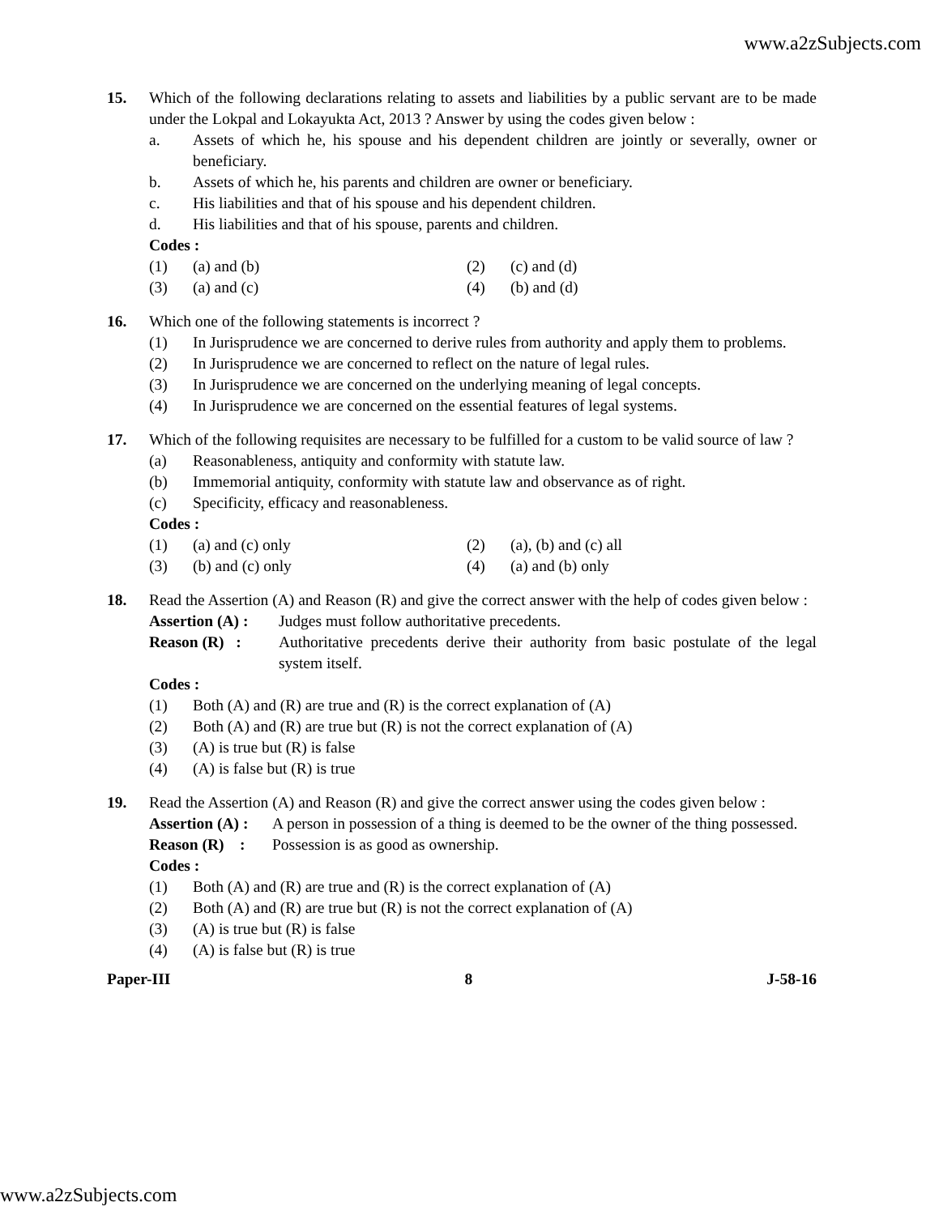www.a2zSubjects.com
15. Which of the following declarations relating to assets and liabilities by a public servant are to be made under the Lokpal and Lokayukta Act, 2013 ? Answer by using the codes given below :
a. Assets of which he, his spouse and his dependent children are jointly or severally, owner or beneficiary.
b. Assets of which he, his parents and children are owner or beneficiary.
c. His liabilities and that of his spouse and his dependent children.
d. His liabilities and that of his spouse, parents and children.
Codes :
(1) (a) and (b)
(2) (c) and (d)
(3) (a) and (c)
(4) (b) and (d)
16. Which one of the following statements is incorrect ?
(1) In Jurisprudence we are concerned to derive rules from authority and apply them to problems.
(2) In Jurisprudence we are concerned to reflect on the nature of legal rules.
(3) In Jurisprudence we are concerned on the underlying meaning of legal concepts.
(4) In Jurisprudence we are concerned on the essential features of legal systems.
17. Which of the following requisites are necessary to be fulfilled for a custom to be valid source of law ?
(a) Reasonableness, antiquity and conformity with statute law.
(b) Immemorial antiquity, conformity with statute law and observance as of right.
(c) Specificity, efficacy and reasonableness.
Codes :
(1) (a) and (c) only
(2) (a), (b) and (c) all
(3) (b) and (c) only
(4) (a) and (b) only
18. Read the Assertion (A) and Reason (R) and give the correct answer with the help of codes given below :
Assertion (A) : Judges must follow authoritative precedents.
Reason (R) : Authoritative precedents derive their authority from basic postulate of the legal system itself.
Codes :
(1) Both (A) and (R) are true and (R) is the correct explanation of (A)
(2) Both (A) and (R) are true but (R) is not the correct explanation of (A)
(3) (A) is true but (R) is false
(4) (A) is false but (R) is true
19. Read the Assertion (A) and Reason (R) and give the correct answer using the codes given below :
Assertion (A) : A person in possession of a thing is deemed to be the owner of the thing possessed.
Reason (R) : Possession is as good as ownership.
Codes :
(1) Both (A) and (R) are true and (R) is the correct explanation of (A)
(2) Both (A) and (R) are true but (R) is not the correct explanation of (A)
(3) (A) is true but (R) is false
(4) (A) is false but (R) is true
Paper-III 8 J-58-16
www.a2zSubjects.com